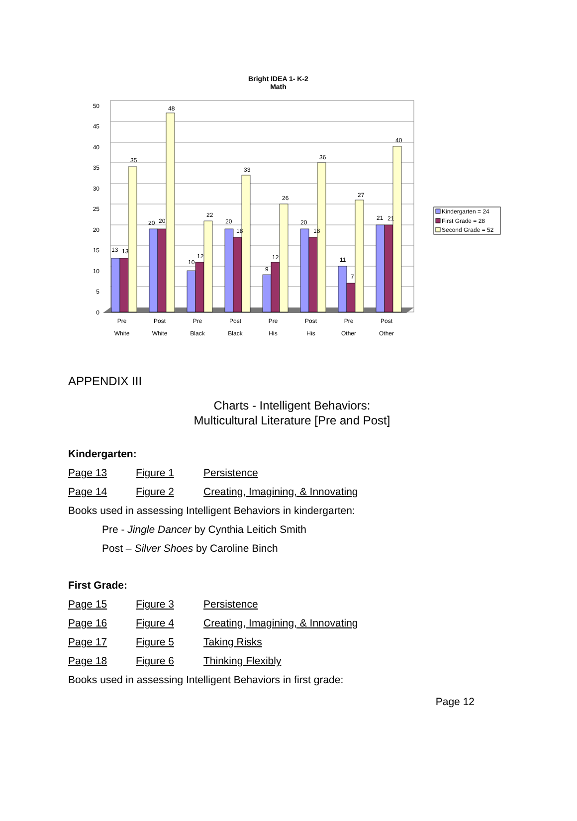Bright IDEA 1- K-2
Math
0
5
10
15
20
25
30
35
40
45
50
13
13
35
20
20
48
10
12
22
20
18
33
9
12
26
20
18
36
11
7
27
21
21
40
Pre
White
Post
White
Pre
Black
Post
Black
Pre
His
Post
His
Pre
Other
Post
Other
Kindergarten = 24
First Grade = 28
Second Grade = 52
APPENDIX III
Charts - Intelligent Behaviors:
Multicultural Literature [Pre and Post]
Kindergarten:
Page 13 Figure 1 Persistence
Page 14 Figure 2 Creating, Imagining, & Innovating
Books used in assessing Intelligent Behaviors in kindergarten:
Pre - Jingle Dancer by Cynthia Leitich Smith
Post – Silver Shoes by Caroline Binch
First Grade:
Page 15 Figure 3 Persistence
Page 16 Figure 4 Creating, Imagining, & Innovating
Page 17 Figure 5 Taking Risks
Page 18 Figure 6 Thinking Flexibly
Books used in assessing Intelligent Behaviors in first grade:
Page 12